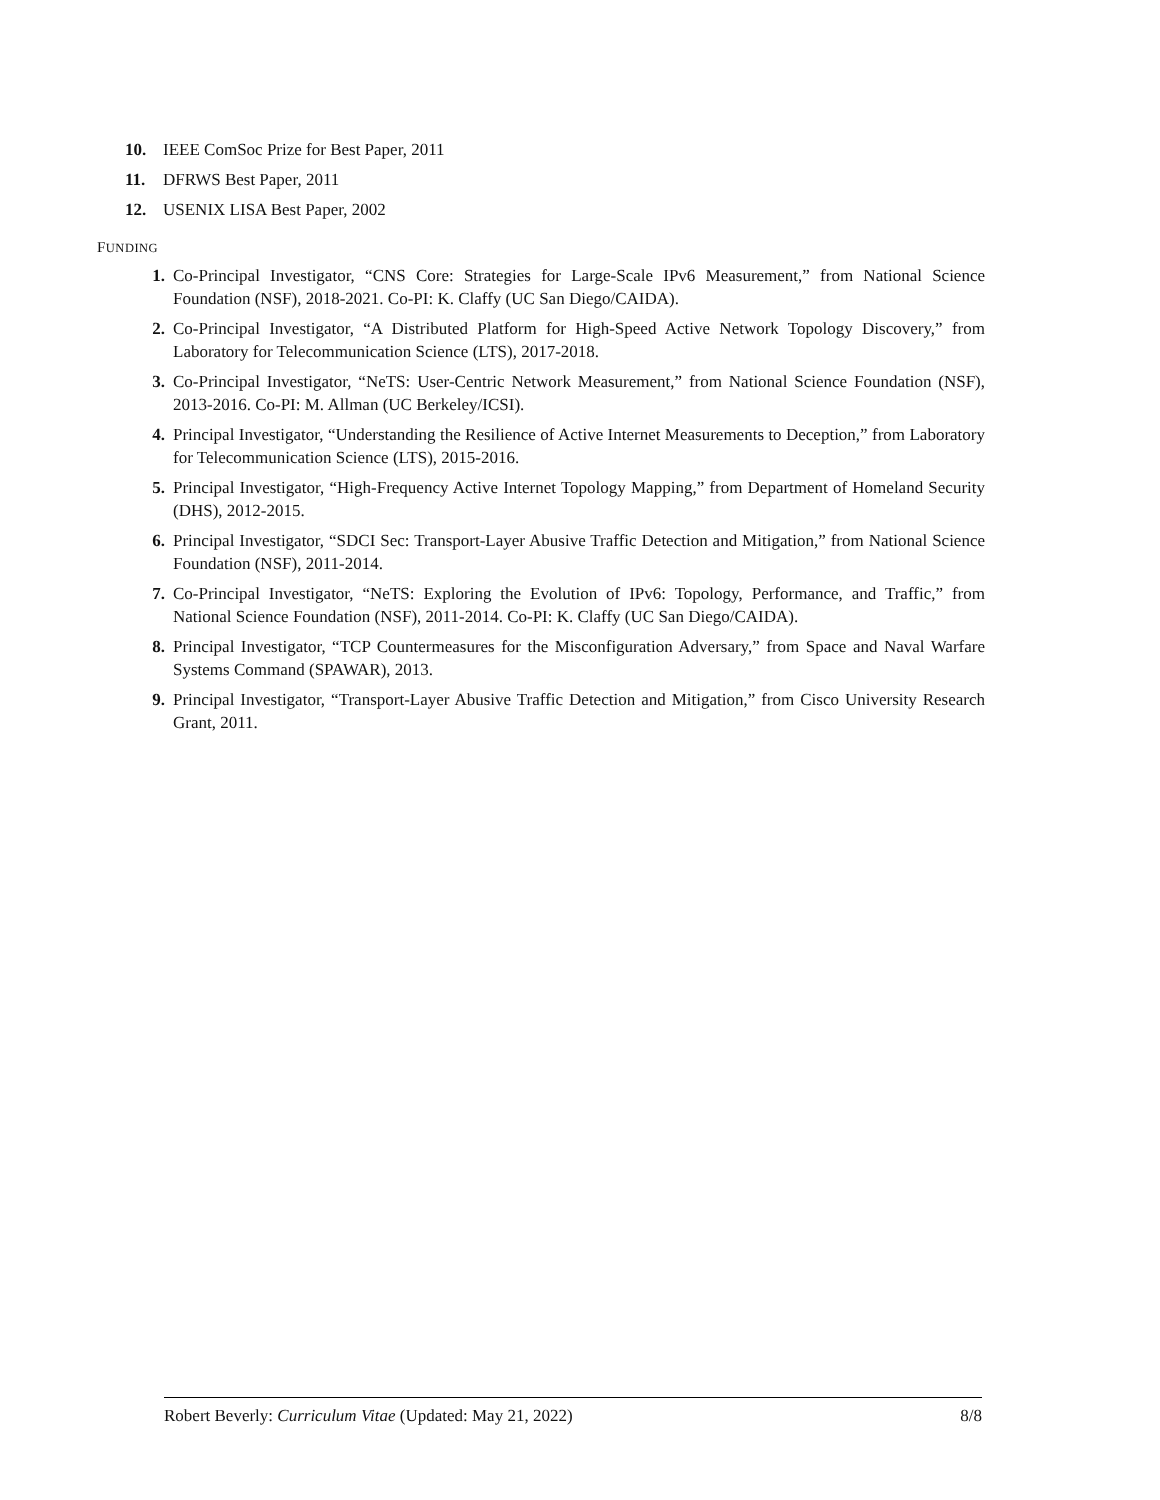10. IEEE ComSoc Prize for Best Paper, 2011
11. DFRWS Best Paper, 2011
12. USENIX LISA Best Paper, 2002
FUNDING
1. Co-Principal Investigator, “CNS Core: Strategies for Large-Scale IPv6 Measurement,” from National Science Foundation (NSF), 2018-2021. Co-PI: K. Claffy (UC San Diego/CAIDA).
2. Co-Principal Investigator, “A Distributed Platform for High-Speed Active Network Topology Discovery,” from Laboratory for Telecommunication Science (LTS), 2017-2018.
3. Co-Principal Investigator, “NeTS: User-Centric Network Measurement,” from National Science Foundation (NSF), 2013-2016. Co-PI: M. Allman (UC Berkeley/ICSI).
4. Principal Investigator, “Understanding the Resilience of Active Internet Measurements to Deception,” from Laboratory for Telecommunication Science (LTS), 2015-2016.
5. Principal Investigator, “High-Frequency Active Internet Topology Mapping,” from Department of Homeland Security (DHS), 2012-2015.
6. Principal Investigator, “SDCI Sec: Transport-Layer Abusive Traffic Detection and Mitigation,” from National Science Foundation (NSF), 2011-2014.
7. Co-Principal Investigator, “NeTS: Exploring the Evolution of IPv6: Topology, Performance, and Traffic,” from National Science Foundation (NSF), 2011-2014. Co-PI: K. Claffy (UC San Diego/CAIDA).
8. Principal Investigator, “TCP Countermeasures for the Misconfiguration Adversary,” from Space and Naval Warfare Systems Command (SPAWAR), 2013.
9. Principal Investigator, “Transport-Layer Abusive Traffic Detection and Mitigation,” from Cisco University Research Grant, 2011.
Robert Beverly: Curriculum Vitae (Updated: May 21, 2022) 8/8